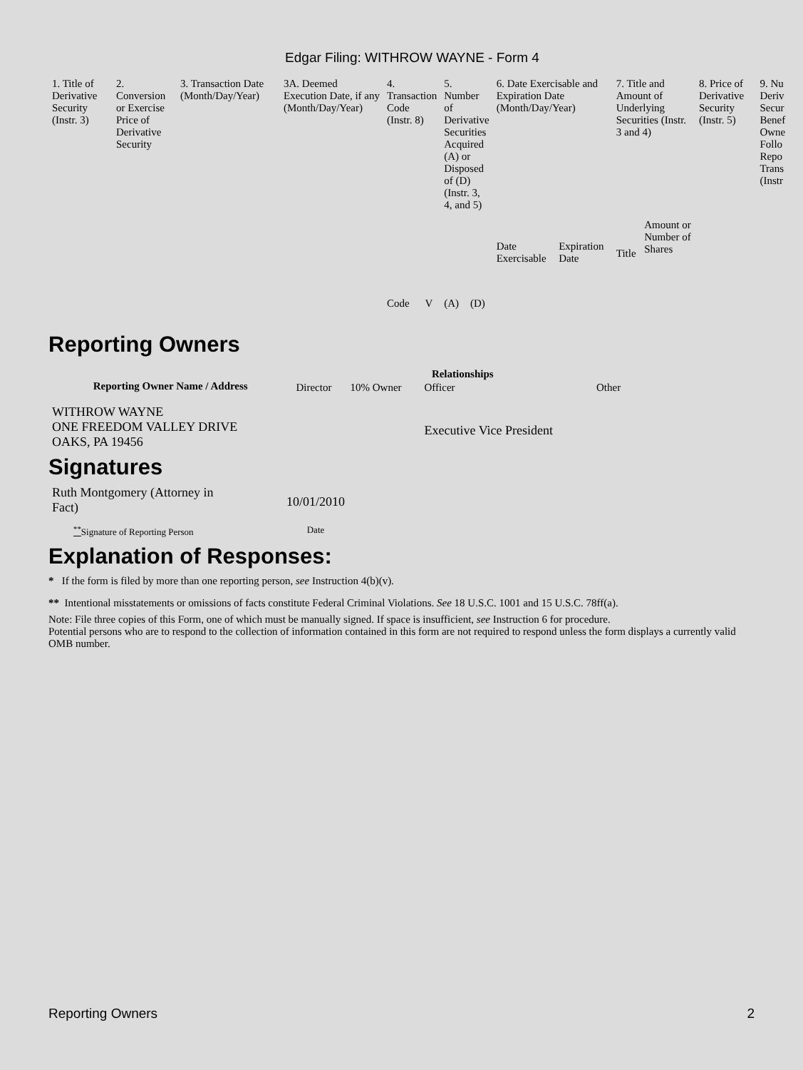Edgar Filing: WITHROW WAYNE - Form 4
| 1. Title of Derivative Security (Instr. 3) | 2. Conversion or Exercise Price of Derivative Security | 3. Transaction Date (Month/Day/Year) | 3A. Deemed Execution Date, if any (Month/Day/Year) | 4. Transaction Code (Instr. 8) | | 5. Number of Derivative Securities Acquired (A) or Disposed of (D) (Instr. 3, 4, and 5) | | 6. Date Exercisable and Expiration Date (Month/Day/Year) | | 7. Title and Amount of Underlying Securities (Instr. 3 and 4) | | 8. Price of Derivative Security (Instr. 5) | 9. Nu Deriv Secur Benef Owne Follo Repo Trans (Instr |
| | | | | Code | V | (A) | (D) | Date Exercisable | Expiration Date | Title | Amount or Number of Shares | | |
Reporting Owners
| Reporting Owner Name / Address | Relationships | | | |
| --- | --- | --- | --- | --- |
| | Director | 10% Owner | Officer | Other |
| WITHROW WAYNE ONE FREEDOM VALLEY DRIVE OAKS, PA 19456 | | | Executive Vice President | |
Signatures
| Ruth Montgomery (Attorney in Fact) | 10/01/2010 |
| <sup>**</sup> Signature of Reporting Person | Date |
Explanation of Responses:
* If the form is filed by more than one reporting person, see Instruction 4(b)(v).
** Intentional misstatements or omissions of facts constitute Federal Criminal Violations. See 18 U.S.C. 1001 and 15 U.S.C. 78ff(a).
Note: File three copies of this Form, one of which must be manually signed. If space is insufficient, see Instruction 6 for procedure.
Potential persons who are to respond to the collection of information contained in this form are not required to respond unless the form displays a currently valid OMB number.
Reporting Owners 2